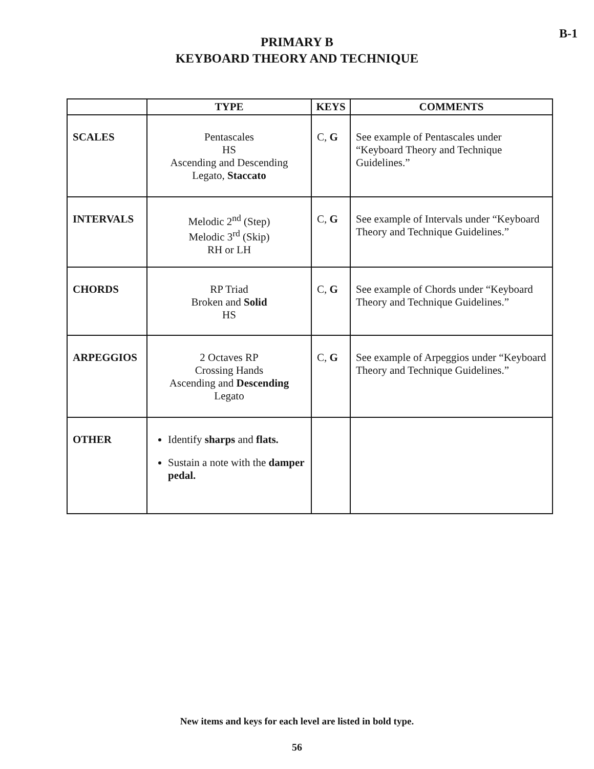B-1
PRIMARY B
KEYBOARD THEORY AND TECHNIQUE
| | TYPE | KEYS | COMMENTS |
| --- | --- | --- | --- |
| SCALES | Pentascales HS Ascending and Descending Legato, Staccato | C, G | See example of Pentascales under “Keyboard Theory and Technique Guidelines.” |
| INTERVALS | Melodic 2<sup>nd</sup> (Step) Melodic 3<sup>rd</sup> (Skip) RH or LH | C, G | See example of Intervals under “Keyboard Theory and Technique Guidelines.” |
| CHORDS | RP Triad Broken and Solid HS | C, G | See example of Chords under “Keyboard Theory and Technique Guidelines.” |
| ARPEGGIOS | 2 Octaves RP Crossing Hands Ascending and Descending Legato | C, G | See example of Arpeggios under “Keyboard Theory and Technique Guidelines.” |
| OTHER | Identify sharps and flats. Sustain a note with the damper pedal. | | |
New items and keys for each level are listed in bold type.
56